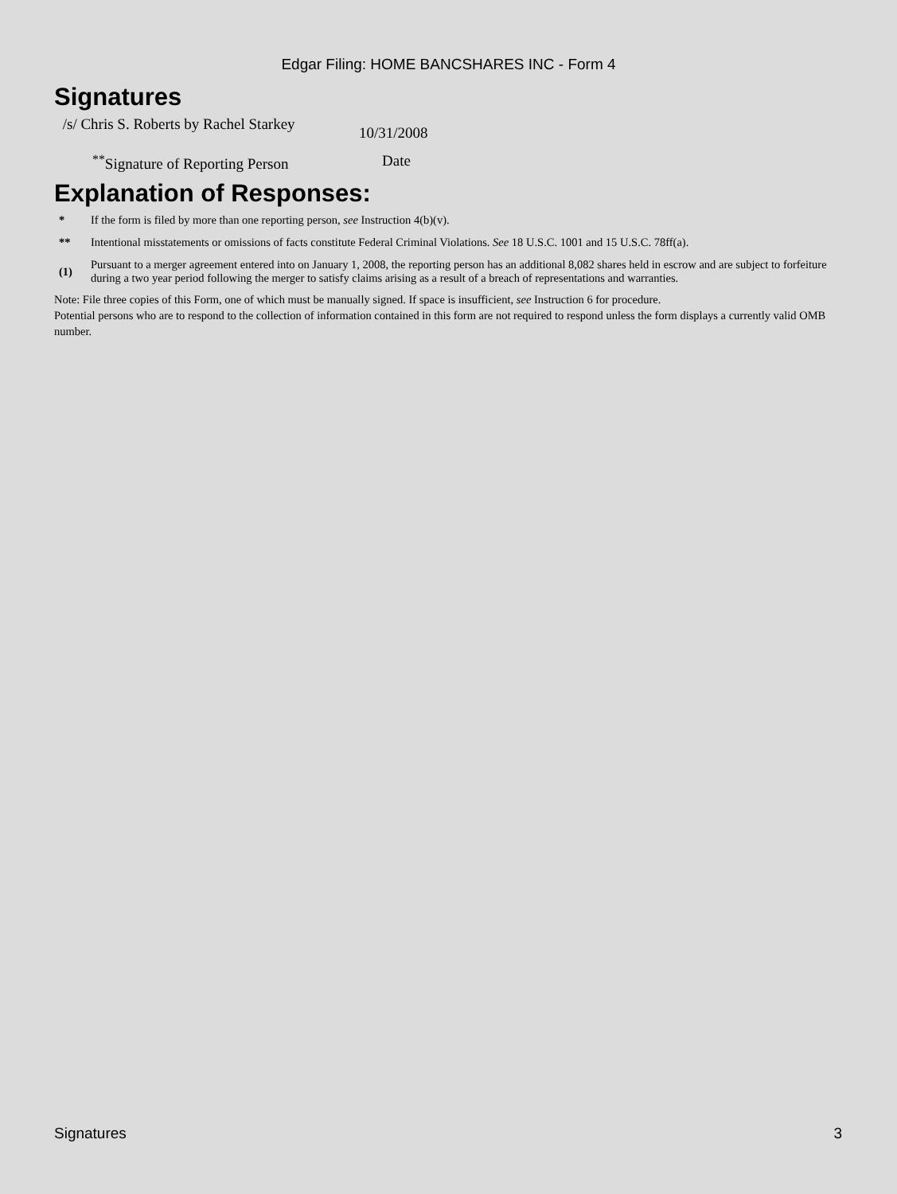Edgar Filing: HOME BANCSHARES INC - Form 4
Signatures
| /s/ Chris S. Roberts by Rachel Starkey | 10/31/2008 |
| <sup>**</sup> Signature of Reporting Person | Date |
Explanation of Responses:
| * | If the form is filed by more than one reporting person, see Instruction 4(b)(v). |
| ** | Intentional misstatements or omissions of facts constitute Federal Criminal Violations. See 18 U.S.C. 1001 and 15 U.S.C. 78ff(a). |
| (1) | Pursuant to a merger agreement entered into on January 1, 2008, the reporting person has an additional 8,082 shares held in escrow and are subject to forfeiture during a two year period following the merger to satisfy claims arising as a result of a breach of representations and warranties. |
Note: File three copies of this Form, one of which must be manually signed. If space is insufficient, see Instruction 6 for procedure.
Potential persons who are to respond to the collection of information contained in this form are not required to respond unless the form displays a currently valid OMB number.
Signatures 3